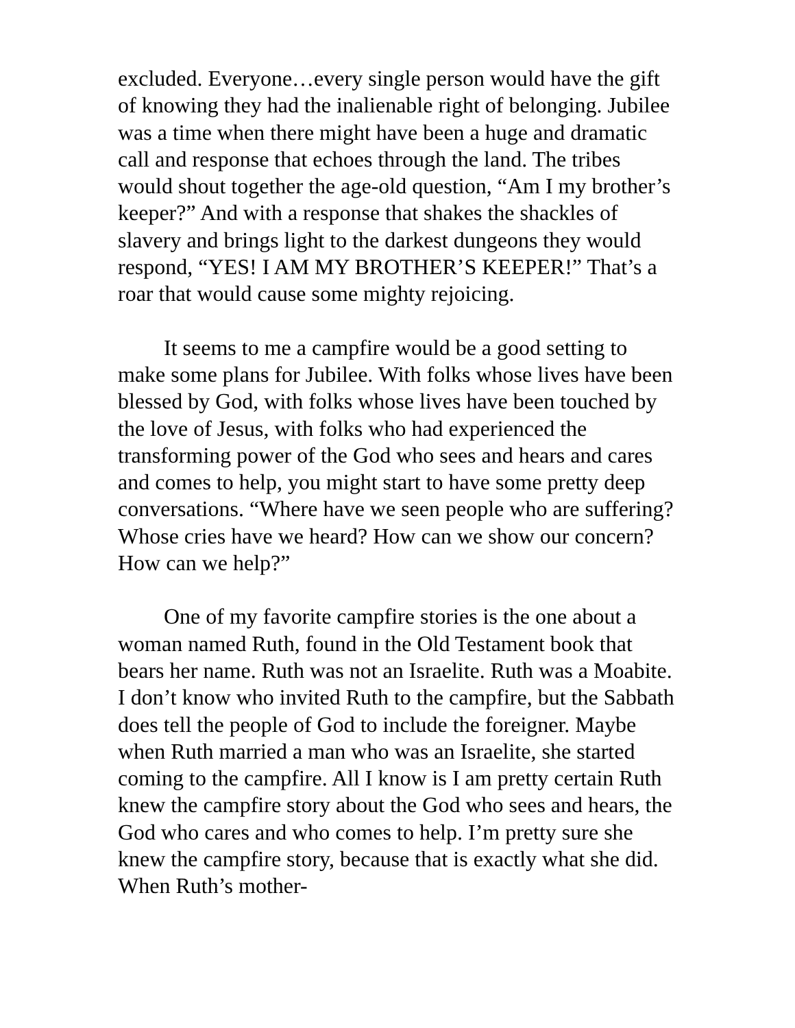excluded. Everyone…every single person would have the gift of knowing they had the inalienable right of belonging. Jubilee was a time when there might have been a huge and dramatic call and response that echoes through the land. The tribes would shout together the age-old question, “Am I my brother’s keeper?” And with a response that shakes the shackles of slavery and brings light to the darkest dungeons they would respond, “YES! I AM MY BROTHER’S KEEPER!” That’s a roar that would cause some mighty rejoicing.
It seems to me a campfire would be a good setting to make some plans for Jubilee. With folks whose lives have been blessed by God, with folks whose lives have been touched by the love of Jesus, with folks who had experienced the transforming power of the God who sees and hears and cares and comes to help, you might start to have some pretty deep conversations. “Where have we seen people who are suffering? Whose cries have we heard? How can we show our concern? How can we help?”
One of my favorite campfire stories is the one about a woman named Ruth, found in the Old Testament book that bears her name. Ruth was not an Israelite. Ruth was a Moabite. I don’t know who invited Ruth to the campfire, but the Sabbath does tell the people of God to include the foreigner. Maybe when Ruth married a man who was an Israelite, she started coming to the campfire. All I know is I am pretty certain Ruth knew the campfire story about the God who sees and hears, the God who cares and who comes to help. I’m pretty sure she knew the campfire story, because that is exactly what she did. When Ruth’s mother-